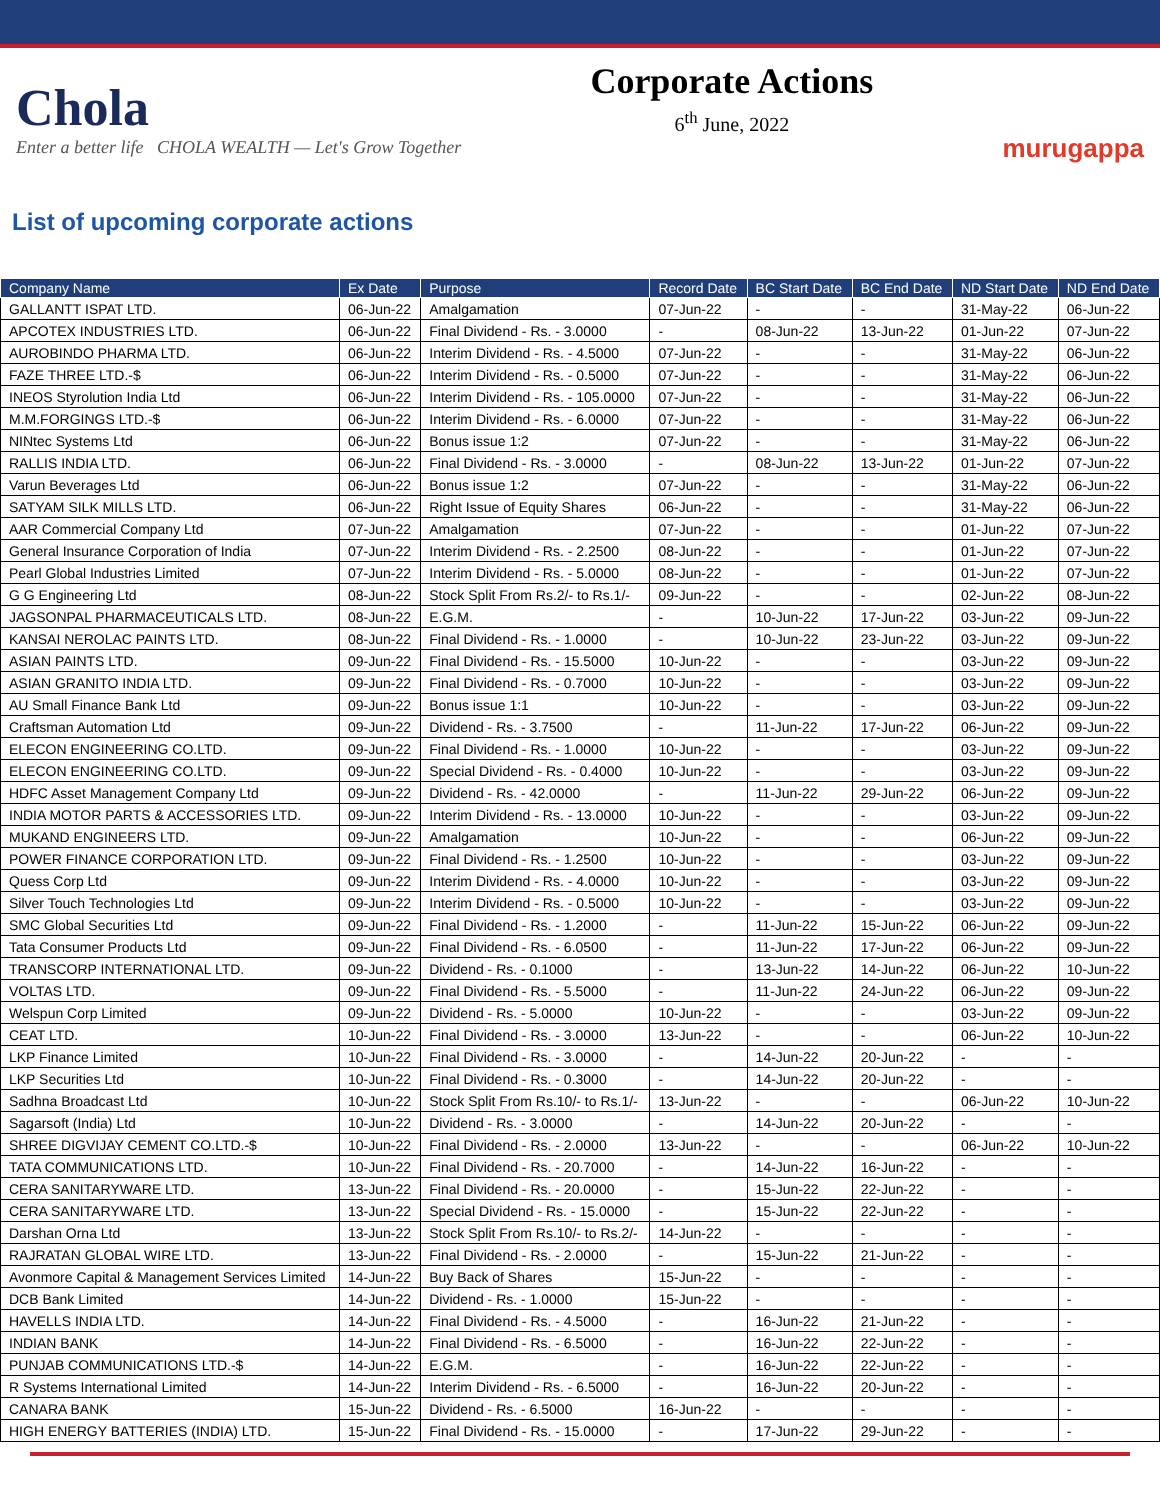Chola
Enter a better life CHOLA WEALTH — Let's Grow Together
Corporate Actions
6<sup>th</sup> June, 2022
murugappa
List of upcoming corporate actions
| Company Name | Ex Date | Purpose | Record Date | BC Start Date | BC End Date | ND Start Date | ND End Date |
| --- | --- | --- | --- | --- | --- | --- | --- |
| GALLANTT ISPAT LTD. | 06-Jun-22 | Amalgamation | 07-Jun-22 | - | - | 31-May-22 | 06-Jun-22 |
| APCOTEX INDUSTRIES LTD. | 06-Jun-22 | Final Dividend - Rs. - 3.0000 | - | 08-Jun-22 | 13-Jun-22 | 01-Jun-22 | 07-Jun-22 |
| AUROBINDO PHARMA LTD. | 06-Jun-22 | Interim Dividend - Rs. - 4.5000 | 07-Jun-22 | - | - | 31-May-22 | 06-Jun-22 |
| FAZE THREE LTD.-$ | 06-Jun-22 | Interim Dividend - Rs. - 0.5000 | 07-Jun-22 | - | - | 31-May-22 | 06-Jun-22 |
| INEOS Styrolution India Ltd | 06-Jun-22 | Interim Dividend - Rs. - 105.0000 | 07-Jun-22 | - | - | 31-May-22 | 06-Jun-22 |
| M.M.FORGINGS LTD.-$ | 06-Jun-22 | Interim Dividend - Rs. - 6.0000 | 07-Jun-22 | - | - | 31-May-22 | 06-Jun-22 |
| NINtec Systems Ltd | 06-Jun-22 | Bonus issue 1:2 | 07-Jun-22 | - | - | 31-May-22 | 06-Jun-22 |
| RALLIS INDIA LTD. | 06-Jun-22 | Final Dividend - Rs. - 3.0000 | - | 08-Jun-22 | 13-Jun-22 | 01-Jun-22 | 07-Jun-22 |
| Varun Beverages Ltd | 06-Jun-22 | Bonus issue 1:2 | 07-Jun-22 | - | - | 31-May-22 | 06-Jun-22 |
| SATYAM SILK MILLS LTD. | 06-Jun-22 | Right Issue of Equity Shares | 06-Jun-22 | - | - | 31-May-22 | 06-Jun-22 |
| AAR Commercial Company Ltd | 07-Jun-22 | Amalgamation | 07-Jun-22 | - | - | 01-Jun-22 | 07-Jun-22 |
| General Insurance Corporation of India | 07-Jun-22 | Interim Dividend - Rs. - 2.2500 | 08-Jun-22 | - | - | 01-Jun-22 | 07-Jun-22 |
| Pearl Global Industries Limited | 07-Jun-22 | Interim Dividend - Rs. - 5.0000 | 08-Jun-22 | - | - | 01-Jun-22 | 07-Jun-22 |
| G G Engineering Ltd | 08-Jun-22 | Stock Split From Rs.2/- to Rs.1/- | 09-Jun-22 | - | - | 02-Jun-22 | 08-Jun-22 |
| JAGSONPAL PHARMACEUTICALS LTD. | 08-Jun-22 | E.G.M. | - | 10-Jun-22 | 17-Jun-22 | 03-Jun-22 | 09-Jun-22 |
| KANSAI NEROLAC PAINTS LTD. | 08-Jun-22 | Final Dividend - Rs. - 1.0000 | - | 10-Jun-22 | 23-Jun-22 | 03-Jun-22 | 09-Jun-22 |
| ASIAN PAINTS LTD. | 09-Jun-22 | Final Dividend - Rs. - 15.5000 | 10-Jun-22 | - | - | 03-Jun-22 | 09-Jun-22 |
| ASIAN GRANITO INDIA LTD. | 09-Jun-22 | Final Dividend - Rs. - 0.7000 | 10-Jun-22 | - | - | 03-Jun-22 | 09-Jun-22 |
| AU Small Finance Bank Ltd | 09-Jun-22 | Bonus issue 1:1 | 10-Jun-22 | - | - | 03-Jun-22 | 09-Jun-22 |
| Craftsman Automation Ltd | 09-Jun-22 | Dividend - Rs. - 3.7500 | - | 11-Jun-22 | 17-Jun-22 | 06-Jun-22 | 09-Jun-22 |
| ELECON ENGINEERING CO.LTD. | 09-Jun-22 | Final Dividend - Rs. - 1.0000 | 10-Jun-22 | - | - | 03-Jun-22 | 09-Jun-22 |
| ELECON ENGINEERING CO.LTD. | 09-Jun-22 | Special Dividend - Rs. - 0.4000 | 10-Jun-22 | - | - | 03-Jun-22 | 09-Jun-22 |
| HDFC Asset Management Company Ltd | 09-Jun-22 | Dividend - Rs. - 42.0000 | - | 11-Jun-22 | 29-Jun-22 | 06-Jun-22 | 09-Jun-22 |
| INDIA MOTOR PARTS & ACCESSORIES LTD. | 09-Jun-22 | Interim Dividend - Rs. - 13.0000 | 10-Jun-22 | - | - | 03-Jun-22 | 09-Jun-22 |
| MUKAND ENGINEERS LTD. | 09-Jun-22 | Amalgamation | 10-Jun-22 | - | - | 06-Jun-22 | 09-Jun-22 |
| POWER FINANCE CORPORATION LTD. | 09-Jun-22 | Final Dividend - Rs. - 1.2500 | 10-Jun-22 | - | - | 03-Jun-22 | 09-Jun-22 |
| Quess Corp Ltd | 09-Jun-22 | Interim Dividend - Rs. - 4.0000 | 10-Jun-22 | - | - | 03-Jun-22 | 09-Jun-22 |
| Silver Touch Technologies Ltd | 09-Jun-22 | Interim Dividend - Rs. - 0.5000 | 10-Jun-22 | - | - | 03-Jun-22 | 09-Jun-22 |
| SMC Global Securities Ltd | 09-Jun-22 | Final Dividend - Rs. - 1.2000 | - | 11-Jun-22 | 15-Jun-22 | 06-Jun-22 | 09-Jun-22 |
| Tata Consumer Products Ltd | 09-Jun-22 | Final Dividend - Rs. - 6.0500 | - | 11-Jun-22 | 17-Jun-22 | 06-Jun-22 | 09-Jun-22 |
| TRANSCORP INTERNATIONAL LTD. | 09-Jun-22 | Dividend - Rs. - 0.1000 | - | 13-Jun-22 | 14-Jun-22 | 06-Jun-22 | 10-Jun-22 |
| VOLTAS LTD. | 09-Jun-22 | Final Dividend - Rs. - 5.5000 | - | 11-Jun-22 | 24-Jun-22 | 06-Jun-22 | 09-Jun-22 |
| Welspun Corp Limited | 09-Jun-22 | Dividend - Rs. - 5.0000 | 10-Jun-22 | - | - | 03-Jun-22 | 09-Jun-22 |
| CEAT LTD. | 10-Jun-22 | Final Dividend - Rs. - 3.0000 | 13-Jun-22 | - | - | 06-Jun-22 | 10-Jun-22 |
| LKP Finance Limited | 10-Jun-22 | Final Dividend - Rs. - 3.0000 | - | 14-Jun-22 | 20-Jun-22 | - | - |
| LKP Securities Ltd | 10-Jun-22 | Final Dividend - Rs. - 0.3000 | - | 14-Jun-22 | 20-Jun-22 | - | - |
| Sadhna Broadcast Ltd | 10-Jun-22 | Stock Split From Rs.10/- to Rs.1/- | 13-Jun-22 | - | - | 06-Jun-22 | 10-Jun-22 |
| Sagarsoft (India) Ltd | 10-Jun-22 | Dividend - Rs. - 3.0000 | - | 14-Jun-22 | 20-Jun-22 | - | - |
| SHREE DIGVIJAY CEMENT CO.LTD.-$ | 10-Jun-22 | Final Dividend - Rs. - 2.0000 | 13-Jun-22 | - | - | 06-Jun-22 | 10-Jun-22 |
| TATA COMMUNICATIONS LTD. | 10-Jun-22 | Final Dividend - Rs. - 20.7000 | - | 14-Jun-22 | 16-Jun-22 | - | - |
| CERA SANITARYWARE LTD. | 13-Jun-22 | Final Dividend - Rs. - 20.0000 | - | 15-Jun-22 | 22-Jun-22 | - | - |
| CERA SANITARYWARE LTD. | 13-Jun-22 | Special Dividend - Rs. - 15.0000 | - | 15-Jun-22 | 22-Jun-22 | - | - |
| Darshan Orna Ltd | 13-Jun-22 | Stock Split From Rs.10/- to Rs.2/- | 14-Jun-22 | - | - | - | - |
| RAJRATAN GLOBAL WIRE LTD. | 13-Jun-22 | Final Dividend - Rs. - 2.0000 | - | 15-Jun-22 | 21-Jun-22 | - | - |
| Avonmore Capital & Management Services Limited | 14-Jun-22 | Buy Back of Shares | 15-Jun-22 | - | - | - | - |
| DCB Bank Limited | 14-Jun-22 | Dividend - Rs. - 1.0000 | 15-Jun-22 | - | - | - | - |
| HAVELLS INDIA LTD. | 14-Jun-22 | Final Dividend - Rs. - 4.5000 | - | 16-Jun-22 | 21-Jun-22 | - | - |
| INDIAN BANK | 14-Jun-22 | Final Dividend - Rs. - 6.5000 | - | 16-Jun-22 | 22-Jun-22 | - | - |
| PUNJAB COMMUNICATIONS LTD.-$ | 14-Jun-22 | E.G.M. | - | 16-Jun-22 | 22-Jun-22 | - | - |
| R Systems International Limited | 14-Jun-22 | Interim Dividend - Rs. - 6.5000 | - | 16-Jun-22 | 20-Jun-22 | - | - |
| CANARA BANK | 15-Jun-22 | Dividend - Rs. - 6.5000 | 16-Jun-22 | - | - | - | - |
| HIGH ENERGY BATTERIES (INDIA) LTD. | 15-Jun-22 | Final Dividend - Rs. - 15.0000 | - | 17-Jun-22 | 29-Jun-22 | - | - |